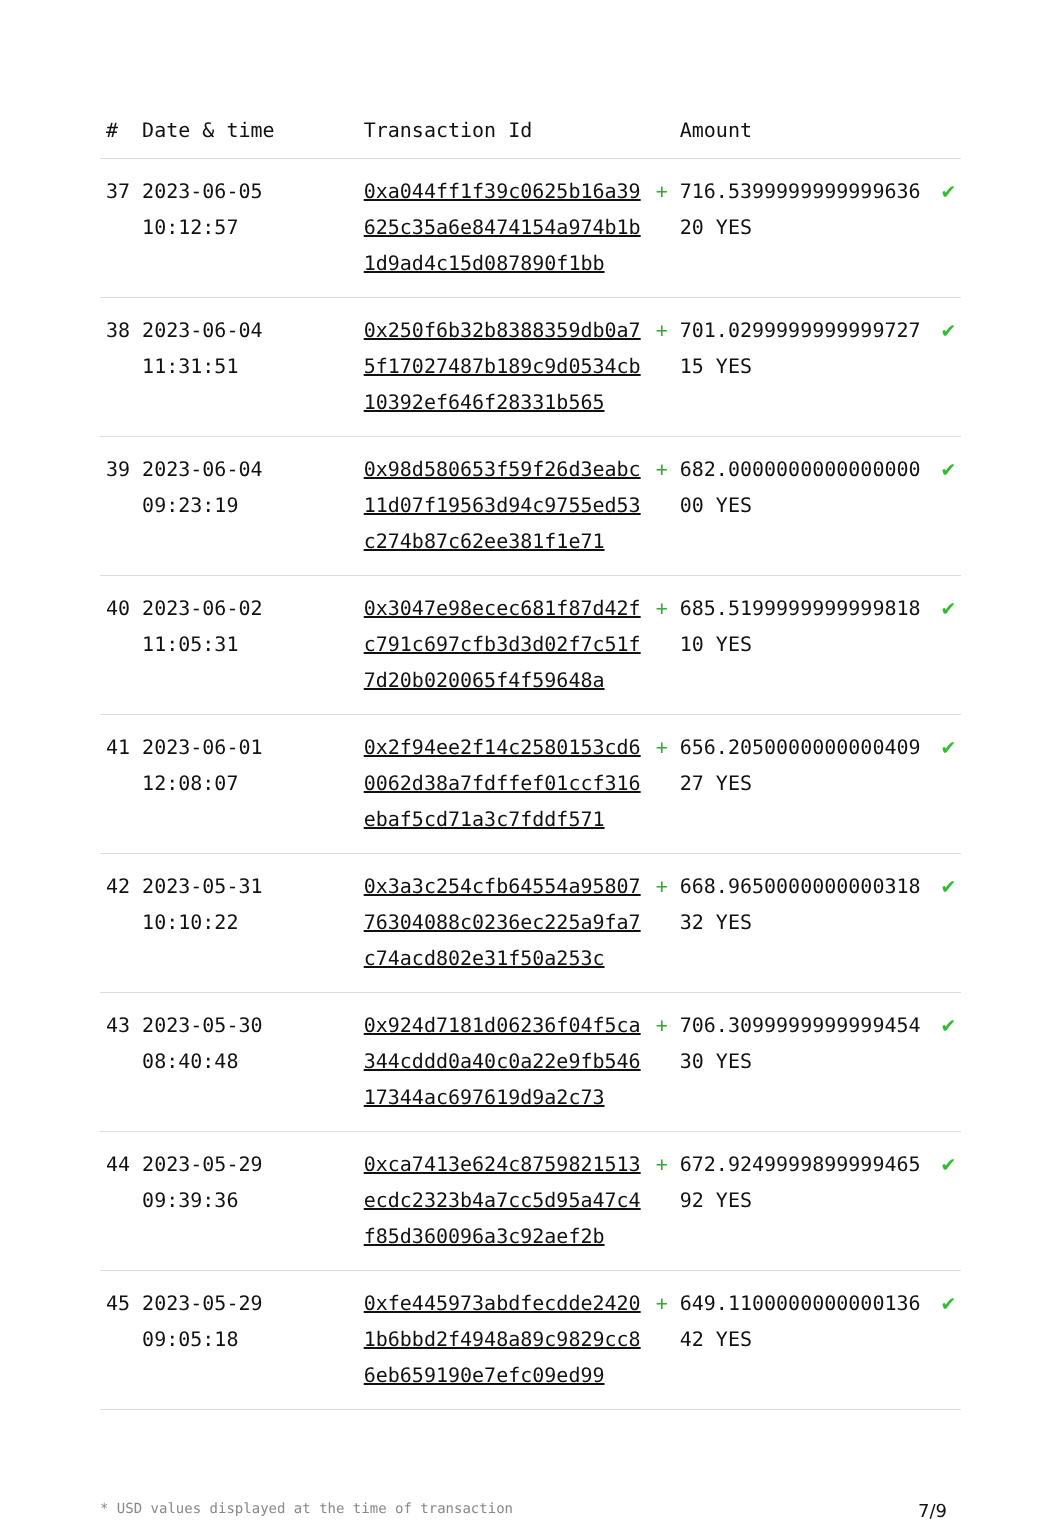| # | Date & time | Transaction Id | | Amount | |
| --- | --- | --- | --- | --- | --- |
| 37 | 2023-06-05 10:12:57 | 0xa044ff1f39c0625b16a39625c35a6e8474154a974b1b1d9ad4c15d087890f1bb | + | 716.539999999999963620 YES | ✔ |
| 38 | 2023-06-04 11:31:51 | 0x250f6b32b8388359db0a75f17027487b189c9d0534cb10392ef646f28331b565 | + | 701.029999999999972715 YES | ✔ |
| 39 | 2023-06-04 09:23:19 | 0x98d580653f59f26d3eabc11d07f19563d94c9755ed53c274b87c62ee381f1e71 | + | 682.000000000000000000 YES | ✔ |
| 40 | 2023-06-02 11:05:31 | 0x3047e98ecec681f87d42fc791c697cfb3d3d02f7c51f7d20b020065f4f59648a | + | 685.519999999999981810 YES | ✔ |
| 41 | 2023-06-01 12:08:07 | 0x2f94ee2f14c2580153cd60062d38a7fdffef01ccf316ebaf5cd71a3c7fddf571 | + | 656.205000000000040927 YES | ✔ |
| 42 | 2023-05-31 10:10:22 | 0x3a3c254cfb64554a9580776304088c0236ec225a9fa7c74acd802e31f50a253c | + | 668.965000000000031832 YES | ✔ |
| 43 | 2023-05-30 08:40:48 | 0x924d7181d06236f04f5ca344cddd0a40c0a22e9fb54617344ac697619d9a2c73 | + | 706.309999999999945430 YES | ✔ |
| 44 | 2023-05-29 09:39:36 | 0xca7413e624c8759821513ecdc2323b4a7cc5d95a47c4f85d360096a3c92aef2b | + | 672.924999989999946592 YES | ✔ |
| 45 | 2023-05-29 09:05:18 | 0xfe445973abdfecdde24201b6bbd2f4948a89c9829cc86eb659190e7efc09ed99 | + | 649.110000000000013642 YES | ✔ |
* USD values displayed at the time of transaction 7/9